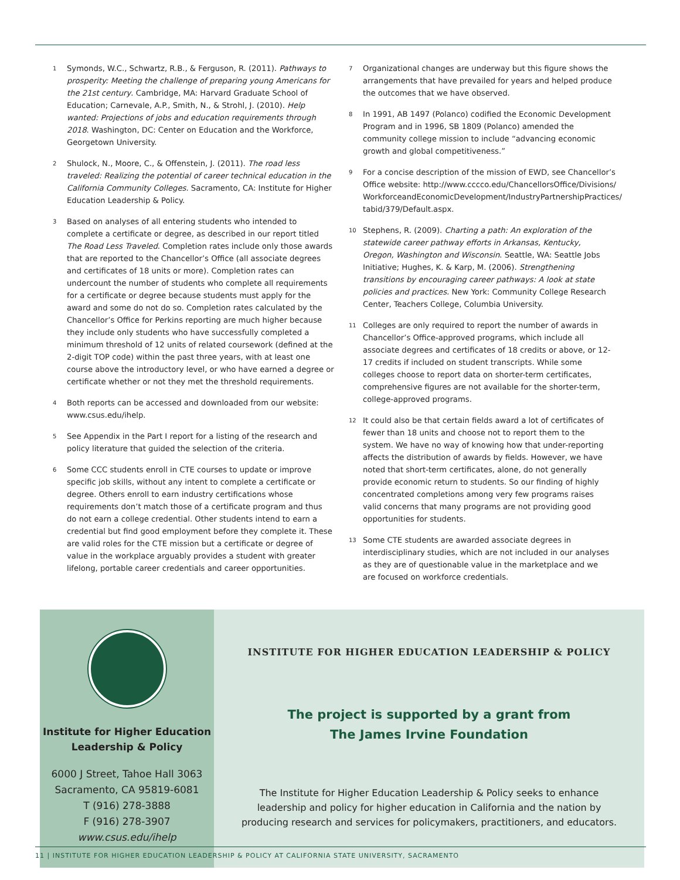1 Symonds, W.C., Schwartz, R.B., & Ferguson, R. (2011). Pathways to prosperity: Meeting the challenge of preparing young Americans for the 21st century. Cambridge, MA: Harvard Graduate School of Education; Carnevale, A.P., Smith, N., & Strohl, J. (2010). Help wanted: Projections of jobs and education requirements through 2018. Washington, DC: Center on Education and the Workforce, Georgetown University.
2 Shulock, N., Moore, C., & Offenstein, J. (2011). The road less traveled: Realizing the potential of career technical education in the California Community Colleges. Sacramento, CA: Institute for Higher Education Leadership & Policy.
3 Based on analyses of all entering students who intended to complete a certificate or degree, as described in our report titled The Road Less Traveled. Completion rates include only those awards that are reported to the Chancellor’s Office (all associate degrees and certificates of 18 units or more). Completion rates can undercount the number of students who complete all requirements for a certificate or degree because students must apply for the award and some do not do so. Completion rates calculated by the Chancellor’s Office for Perkins reporting are much higher because they include only students who have successfully completed a minimum threshold of 12 units of related coursework (defined at the 2-digit TOP code) within the past three years, with at least one course above the introductory level, or who have earned a degree or certificate whether or not they met the threshold requirements.
4 Both reports can be accessed and downloaded from our website: www.csus.edu/ihelp.
5 See Appendix in the Part I report for a listing of the research and policy literature that guided the selection of the criteria.
6 Some CCC students enroll in CTE courses to update or improve specific job skills, without any intent to complete a certificate or degree. Others enroll to earn industry certifications whose requirements don’t match those of a certificate program and thus do not earn a college credential. Other students intend to earn a credential but find good employment before they complete it. These are valid roles for the CTE mission but a certificate or degree of value in the workplace arguably provides a student with greater lifelong, portable career credentials and career opportunities.
7 Organizational changes are underway but this figure shows the arrangements that have prevailed for years and helped produce the outcomes that we have observed.
8 In 1991, AB 1497 (Polanco) codified the Economic Development Program and in 1996, SB 1809 (Polanco) amended the community college mission to include “advancing economic growth and global competitiveness.”
9 For a concise description of the mission of EWD, see Chancellor’s Office website: http://www.cccco.edu/ChancellorsOffice/Divisions/ WorkforceandEconomicDevelopment/IndustryPartnershipPractices/ tabid/379/Default.aspx.
10 Stephens, R. (2009). Charting a path: An exploration of the statewide career pathway efforts in Arkansas, Kentucky, Oregon, Washington and Wisconsin. Seattle, WA: Seattle Jobs Initiative; Hughes, K. & Karp, M. (2006). Strengthening transitions by encouraging career pathways: A look at state policies and practices. New York: Community College Research Center, Teachers College, Columbia University.
11 Colleges are only required to report the number of awards in Chancellor’s Office-approved programs, which include all associate degrees and certificates of 18 credits or above, or 12-17 credits if included on student transcripts. While some colleges choose to report data on shorter-term certificates, comprehensive figures are not available for the shorter-term, college-approved programs.
12 It could also be that certain fields award a lot of certificates of fewer than 18 units and choose not to report them to the system. We have no way of knowing how that under-reporting affects the distribution of awards by fields. However, we have noted that short-term certificates, alone, do not generally provide economic return to students. So our finding of highly concentrated completions among very few programs raises valid concerns that many programs are not providing good opportunities for students.
13 Some CTE students are awarded associate degrees in interdisciplinary studies, which are not included in our analyses as they are of questionable value in the marketplace and we are focused on workforce credentials.
Institute for Higher Education
Leadership & Policy
6000 J Street, Tahoe Hall 3063
Sacramento, CA 95819-6081
T (916) 278-3888
F (916) 278-3907
www.csus.edu/ihelp
INSTITUTE FOR HIGHER EDUCATION LEADERSHIP & POLICY
The project is supported by a grant from
The James Irvine Foundation
The Institute for Higher Education Leadership & Policy seeks to enhance leadership and policy for higher education in California and the nation by producing research and services for policymakers, practitioners, and educators.
11 | INSTITUTE FOR HIGHER EDUCATION LEADERSHIP & POLICY AT CALIFORNIA STATE UNIVERSITY, SACRAMENTO